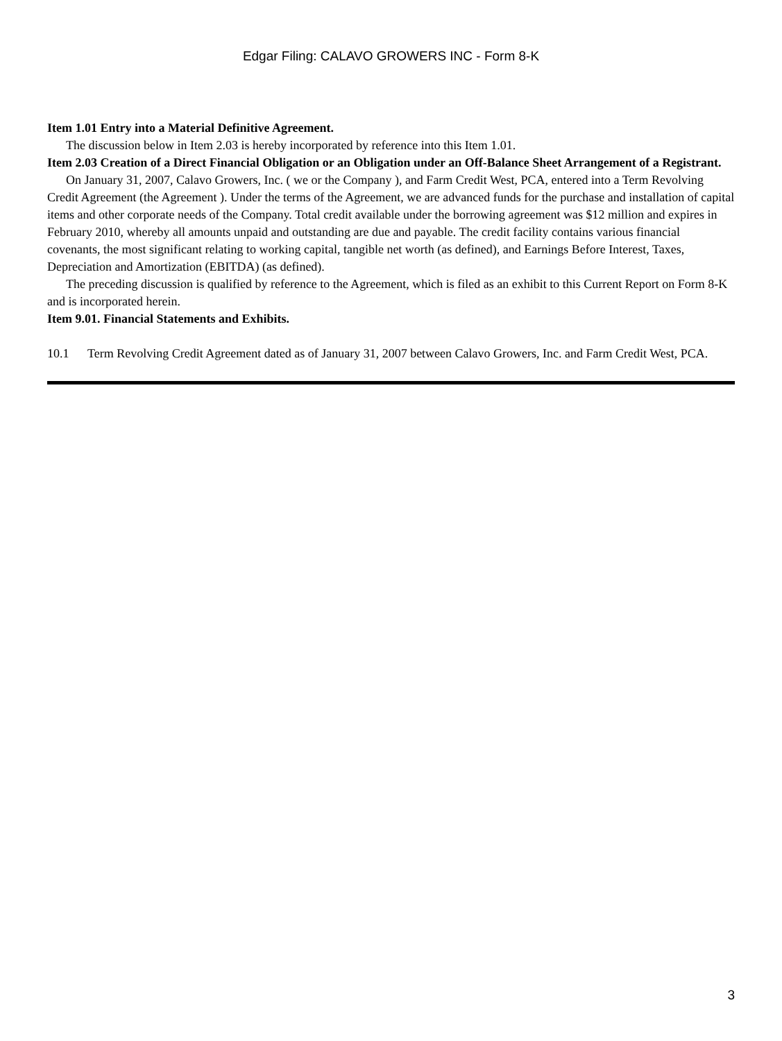Edgar Filing: CALAVO GROWERS INC - Form 8-K
Item 1.01 Entry into a Material Definitive Agreement.
The discussion below in Item 2.03 is hereby incorporated by reference into this Item 1.01.
Item 2.03 Creation of a Direct Financial Obligation or an Obligation under an Off-Balance Sheet Arrangement of a Registrant.
On January 31, 2007, Calavo Growers, Inc. ( we or the Company ), and Farm Credit West, PCA, entered into a Term Revolving Credit Agreement (the Agreement ). Under the terms of the Agreement, we are advanced funds for the purchase and installation of capital items and other corporate needs of the Company. Total credit available under the borrowing agreement was $12 million and expires in February 2010, whereby all amounts unpaid and outstanding are due and payable. The credit facility contains various financial covenants, the most significant relating to working capital, tangible net worth (as defined), and Earnings Before Interest, Taxes, Depreciation and Amortization (EBITDA) (as defined).
The preceding discussion is qualified by reference to the Agreement, which is filed as an exhibit to this Current Report on Form 8-K and is incorporated herein.
Item 9.01. Financial Statements and Exhibits.
10.1 Term Revolving Credit Agreement dated as of January 31, 2007 between Calavo Growers, Inc. and Farm Credit West, PCA.
3